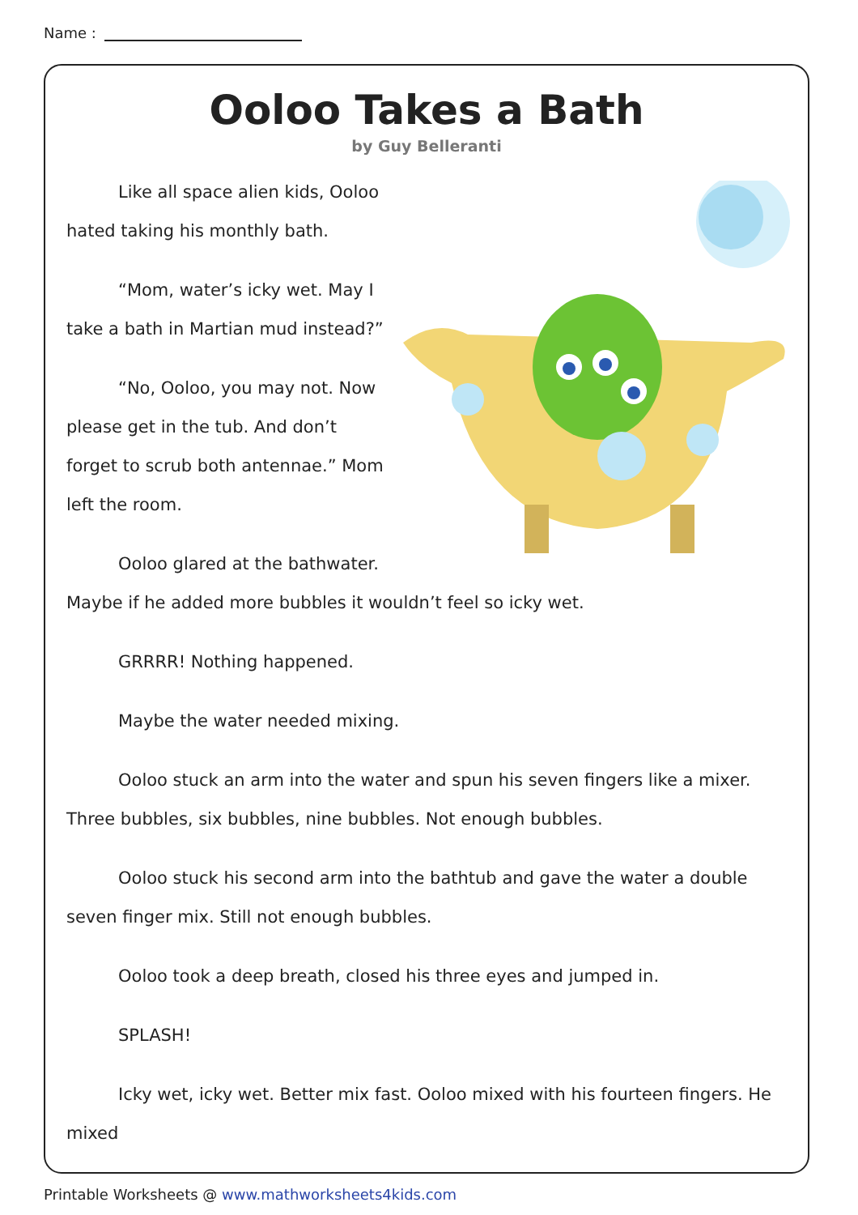Name :
Ooloo Takes a Bath
by Guy Belleranti
Like all space alien kids, Ooloo hated taking his monthly bath.
“Mom, water’s icky wet. May I take a bath in Martian mud instead?”
“No, Ooloo, you may not. Now please get in the tub. And don’t forget to scrub both antennae.” Mom left the room.
Ooloo glared at the bathwater. Maybe if he added more bubbles it wouldn’t feel so icky wet.
GRRRR! Nothing happened.
Maybe the water needed mixing.
Ooloo stuck an arm into the water and spun his seven fingers like a mixer. Three bubbles, six bubbles, nine bubbles. Not enough bubbles.
Ooloo stuck his second arm into the bathtub and gave the water a double seven finger mix. Still not enough bubbles.
Ooloo took a deep breath, closed his three eyes and jumped in.
SPLASH!
Icky wet, icky wet. Better mix fast. Ooloo mixed with his fourteen fingers. He mixed
Printable Worksheets @ www.mathworksheets4kids.com